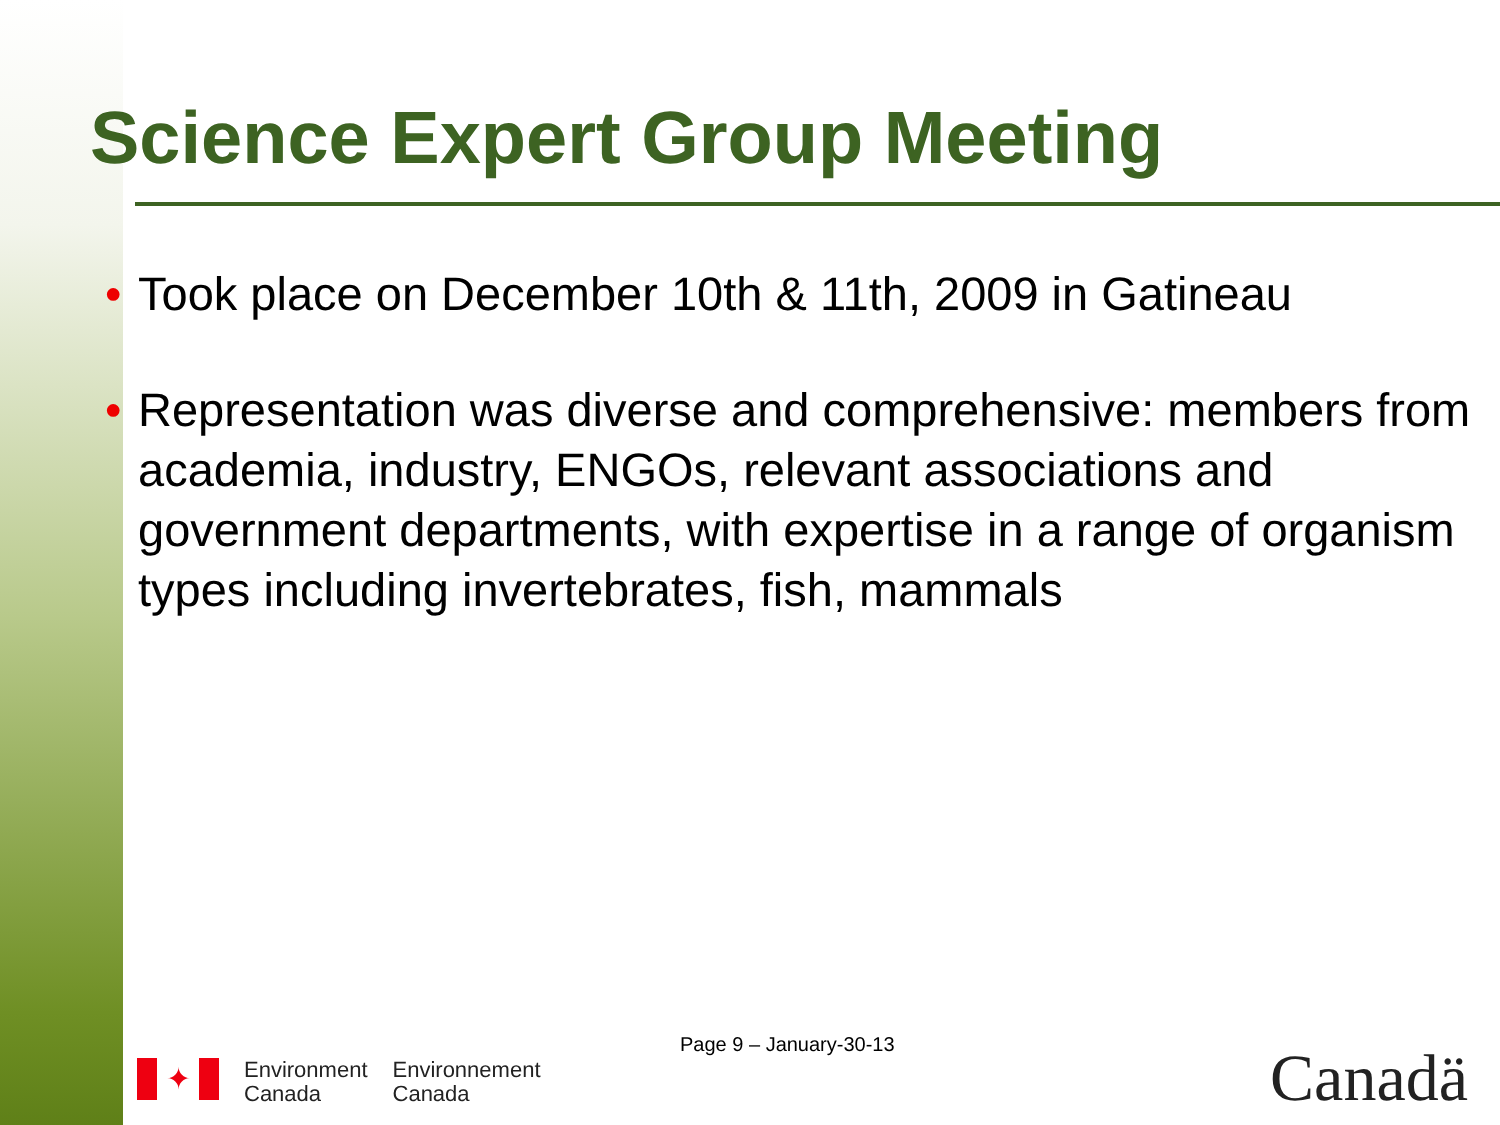Science Expert Group Meeting
• Took place on December 10th & 11th, 2009 in Gatineau
• Representation was diverse and comprehensive: members from academia, industry, ENGOs, relevant associations and government departments, with expertise in a range of organism types including invertebrates, fish, mammals
Page 9 – January-30-13
✦
Environment
Canada
Environnement
Canada
Canadä